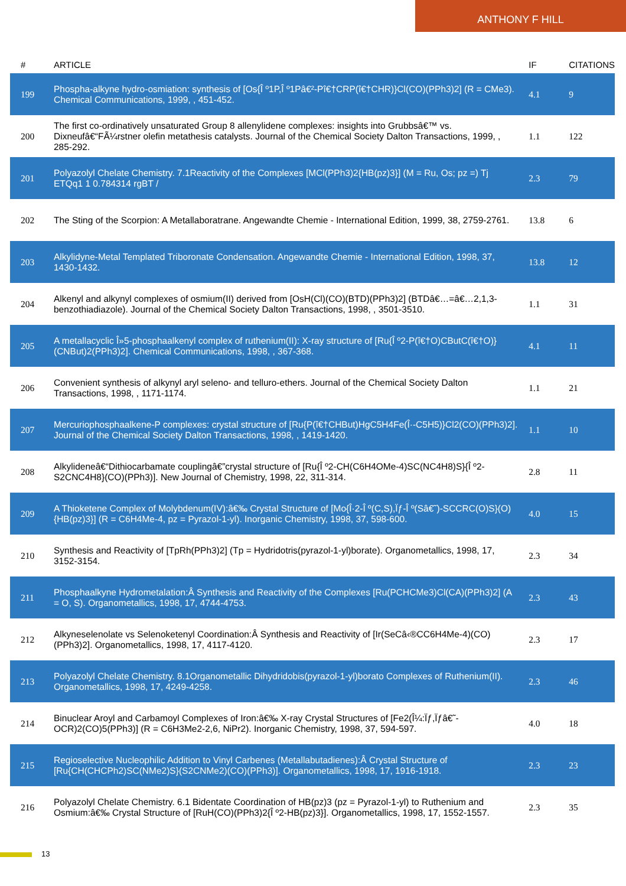ANTHONY F HILL
| # | ARTICLE | IF | CITATIONS |
| --- | --- | --- | --- |
| 199 | Phospha-alkyne hydro-osmiation: synthesis of [Os{Î º1P,Î º1Pâ€²-Pî€†CRP(î€†CHR)}Cl(CO)(PPh3)2] (R = CMe3). Chemical Communications, 1999, , 451-452. | 4.1 | 9 |
| 200 | The first co-ordinatively unsaturated Group 8 allenylidene complexes: insights into Grubbsâ€™ vs. Dixneufâ€“FÃ¼rstner olefin metathesis catalysts. Journal of the Chemical Society Dalton Transactions, 1999, , 285-292. | 1.1 | 122 |
| 201 | Polyazolyl Chelate Chemistry. 7.1Reactivity of the Complexes [MCl(PPh3)2{HB(pz)3}] (M = Ru, Os; pz =) Tj ETQq1 1 0.784314 rgBT / | 2.3 | 79 |
| 202 | The Sting of the Scorpion: A Metallaboratrane. Angewandte Chemie - International Edition, 1999, 38, 2759-2761. | 13.8 | 6 |
| 203 | Alkylidyne-Metal Templated Triboronate Condensation. Angewandte Chemie - International Edition, 1998, 37, 1430-1432. | 13.8 | 12 |
| 204 | Alkenyl and alkynyl complexes of osmium(II) derived from [OsH(Cl)(CO)(BTD)(PPh3)2] (BTDâ€…=â€…2,1,3-benzothiadiazole). Journal of the Chemical Society Dalton Transactions, 1998, , 3501-3510. | 1.1 | 31 |
| 205 | A metallacyclic Î»5-phosphaalkenyl complex of ruthenium(II): X-ray structure of [Ru{Î º2-P(î€†O)CButC(î€†O)}(CNBut)2(PPh3)2]. Chemical Communications, 1998, , 367-368. | 4.1 | 11 |
| 206 | Convenient synthesis of alkynyl aryl seleno- and telluro-ethers. Journal of the Chemical Society Dalton Transactions, 1998, , 1171-1174. | 1.1 | 21 |
| 207 | Mercuriophosphaalkene-P complexes: crystal structure of [Ru{P(î€†CHBut)HgC5H4Fe(Î·-C5H5)}Cl2(CO)(PPh3)2]. Journal of the Chemical Society Dalton Transactions, 1998, , 1419-1420. | 1.1 | 10 |
| 208 | Alkylideneâ€“Dithiocarbamate couplingâ€”crystal structure of [Ru{Î º2-CH(C6H4OMe-4)SC(NC4H8)S}{Î º2-S2CNC4H8}(CO)(PPh3)]. New Journal of Chemistry, 1998, 22, 311-314. | 2.8 | 11 |
| 209 | A Thioketene Complex of Molybdenum(IV):â€‰ Crystal Structure of [Mo{Î·2-Î º(C,S),Ïƒ-Î º(Sâ€˜)-SCCRC(O)S}(O){HB(pz)3}] (R = C6H4Me-4, pz = Pyrazol-1-yl). Inorganic Chemistry, 1998, 37, 598-600. | 4.0 | 15 |
| 210 | Synthesis and Reactivity of [TpRh(PPh3)2] (Tp = Hydridotris(pyrazol-1-yl)borate). Organometallics, 1998, 17, 3152-3154. | 2.3 | 34 |
| 211 | Phosphaalkyne Hydrometalation:Â Synthesis and Reactivity of the Complexes [Ru(PCHCMe3)Cl(CA)(PPh3)2] (A = O, S). Organometallics, 1998, 17, 4744-4753. | 2.3 | 43 |
| 212 | Alkyneselenolate vs Selenoketenyl Coordination:Â Synthesis and Reactivity of [Ir(SeCâ‹®CC6H4Me-4)(CO)(PPh3)2]. Organometallics, 1998, 17, 4117-4120. | 2.3 | 17 |
| 213 | Polyazolyl Chelate Chemistry. 8.1Organometallic Dihydridobis(pyrazol-1-yl)borato Complexes of Ruthenium(II). Organometallics, 1998, 17, 4249-4258. | 2.3 | 46 |
| 214 | Binuclear Aroyl and Carbamoyl Complexes of Iron:â€‰ X-ray Crystal Structures of [Fe2(Î¼:Ïƒ,Ïƒâ€˜-OCR)2(CO)5(PPh3)] (R = C6H3Me2-2,6, NiPr2). Inorganic Chemistry, 1998, 37, 594-597. | 4.0 | 18 |
| 215 | Regioselective Nucleophilic Addition to Vinyl Carbenes (Metallabutadienes):Â Crystal Structure of [Ru{CH(CHCPh2)SC(NMe2)S}(S2CNMe2)(CO)(PPh3)]. Organometallics, 1998, 17, 1916-1918. | 2.3 | 23 |
| 216 | Polyazolyl Chelate Chemistry. 6.1 Bidentate Coordination of HB(pz)3 (pz = Pyrazol-1-yl) to Ruthenium and Osmium:â€‰ Crystal Structure of [RuH(CO)(PPh3)2{Î º2-HB(pz)3}]. Organometallics, 1998, 17, 1552-1557. | 2.3 | 35 |
13